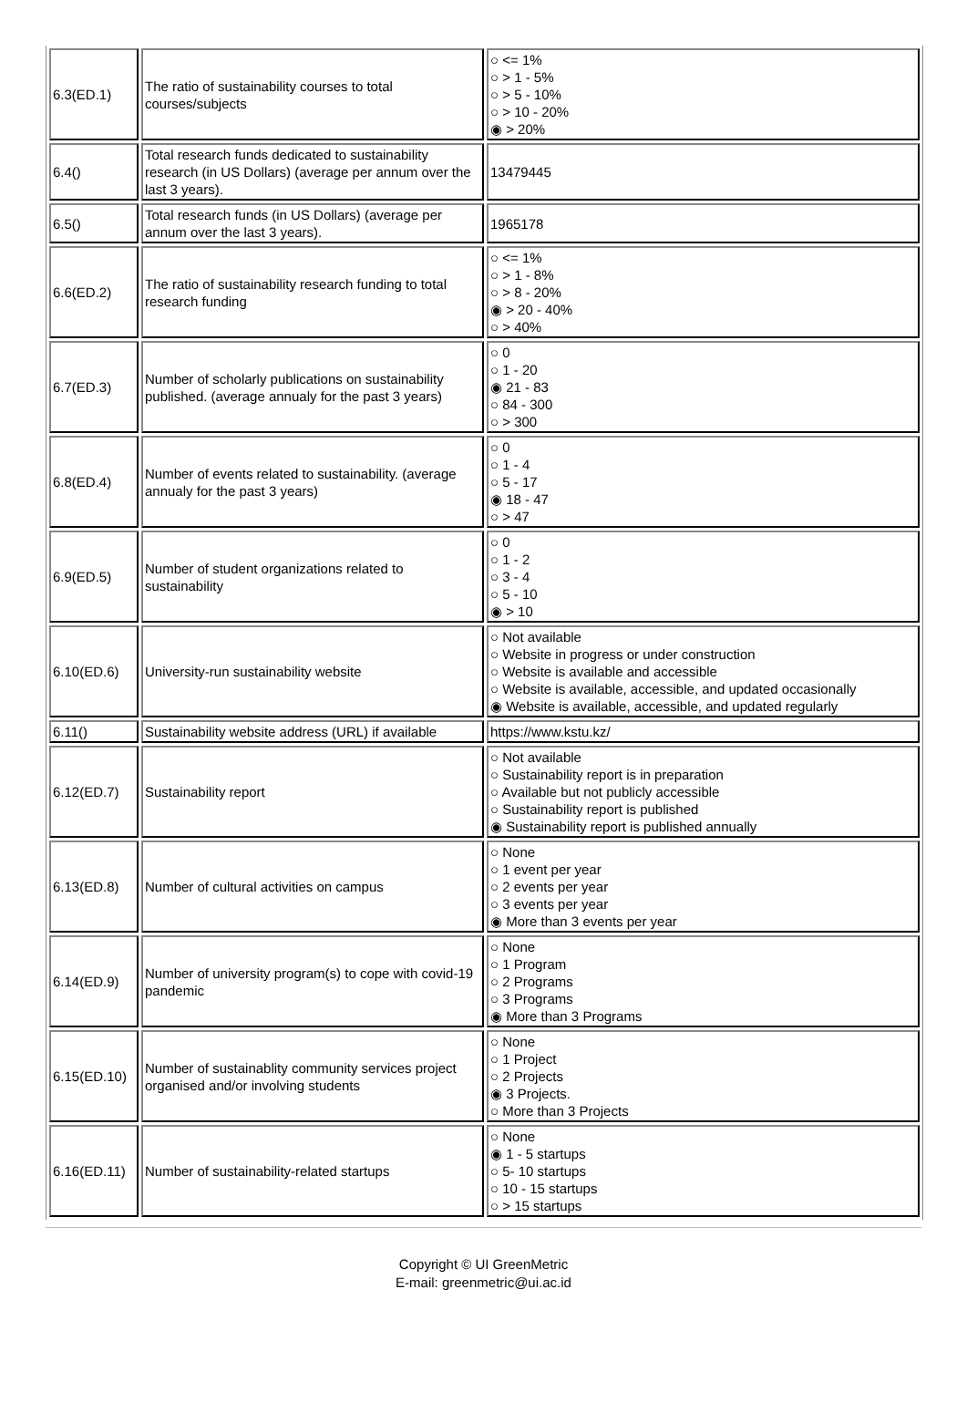| 6.3(ED.1) | The ratio of sustainability courses to total courses/subjects | ○ <= 1% ○ > 1 - 5% ○ > 5 - 10% ○ > 10 - 20% ◉ > 20% |
| 6.4() | Total research funds dedicated to sustainability research (in US Dollars) (average per annum over the last 3 years). | 13479445 |
| 6.5() | Total research funds (in US Dollars) (average per annum over the last 3 years). | 1965178 |
| 6.6(ED.2) | The ratio of sustainability research funding to total research funding | ○ <= 1% ○ > 1 - 8% ○ > 8 - 20% ◉ > 20 - 40% ○ > 40% |
| 6.7(ED.3) | Number of scholarly publications on sustainability published. (average annualy for the past 3 years) | ○ 0 ○ 1 - 20 ◉ 21 - 83 ○ 84 - 300 ○ > 300 |
| 6.8(ED.4) | Number of events related to sustainability. (average annualy for the past 3 years) | ○ 0 ○ 1 - 4 ○ 5 - 17 ◉ 18 - 47 ○ > 47 |
| 6.9(ED.5) | Number of student organizations related to sustainability | ○ 0 ○ 1 - 2 ○ 3 - 4 ○ 5 - 10 ◉ > 10 |
| 6.10(ED.6) | University-run sustainability website | ○ Not available ○ Website in progress or under construction ○ Website is available and accessible ○ Website is available, accessible, and updated occasionally ◉ Website is available, accessible, and updated regularly |
| 6.11() | Sustainability website address (URL) if available | https://www.kstu.kz/ |
| 6.12(ED.7) | Sustainability report | ○ Not available ○ Sustainability report is in preparation ○ Available but not publicly accessible ○ Sustainability report is published ◉ Sustainability report is published annually |
| 6.13(ED.8) | Number of cultural activities on campus | ○ None ○ 1 event per year ○ 2 events per year ○ 3 events per year ◉ More than 3 events per year |
| 6.14(ED.9) | Number of university program(s) to cope with covid-19 pandemic | ○ None ○ 1 Program ○ 2 Programs ○ 3 Programs ◉ More than 3 Programs |
| 6.15(ED.10) | Number of sustainablity community services project organised and/or involving students | ○ None ○ 1 Project ○ 2 Projects ◉ 3 Projects. ○ More than 3 Projects |
| 6.16(ED.11) | Number of sustainability-related startups | ○ None ◉ 1 - 5 startups ○ 5- 10 startups ○ 10 - 15 startups ○ > 15 startups |
Copyright © UI GreenMetric
E-mail: greenmetric@ui.ac.id